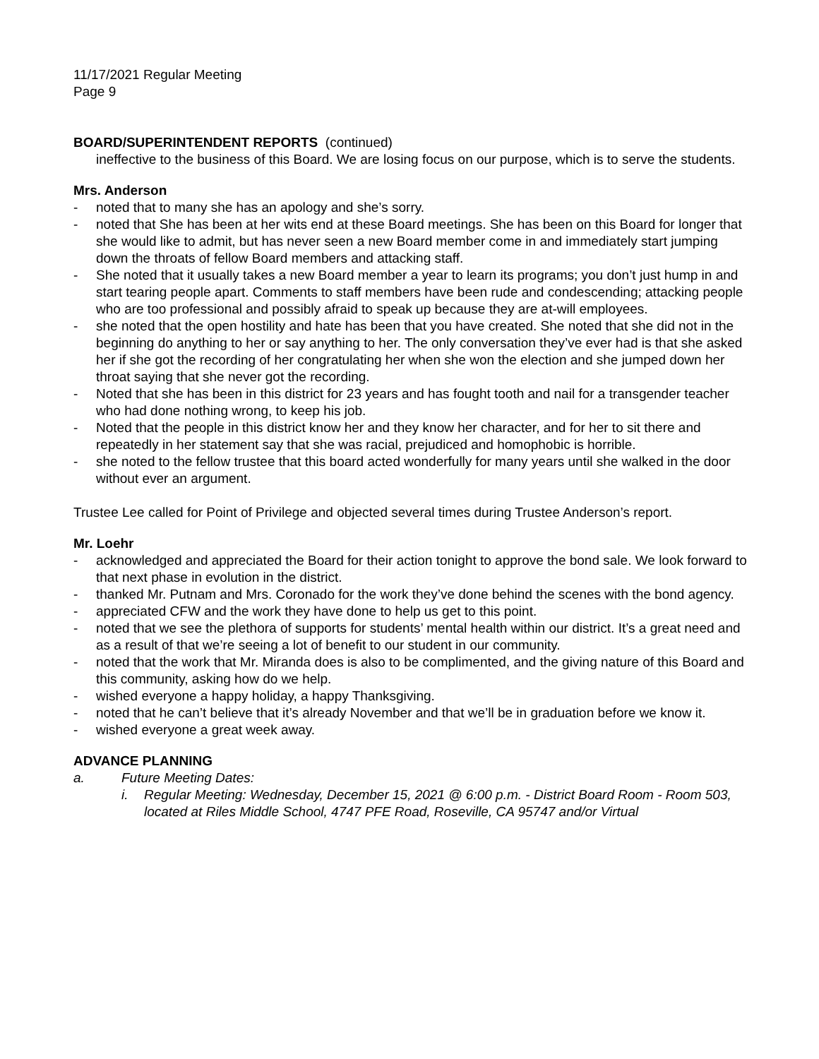11/17/2021 Regular Meeting
Page 9
BOARD/SUPERINTENDENT REPORTS (continued)
ineffective to the business of this Board. We are losing focus on our purpose, which is to serve the students.
Mrs. Anderson
- noted that to many she has an apology and she’s sorry.
- noted that She has been at her wits end at these Board meetings. She has been on this Board for longer that she would like to admit, but has never seen a new Board member come in and immediately start jumping down the throats of fellow Board members and attacking staff.
- She noted that it usually takes a new Board member a year to learn its programs; you don’t just hump in and start tearing people apart. Comments to staff members have been rude and condescending; attacking people who are too professional and possibly afraid to speak up because they are at-will employees.
- she noted that the open hostility and hate has been that you have created. She noted that she did not in the beginning do anything to her or say anything to her. The only conversation they’ve ever had is that she asked her if she got the recording of her congratulating her when she won the election and she jumped down her throat saying that she never got the recording.
- Noted that she has been in this district for 23 years and has fought tooth and nail for a transgender teacher who had done nothing wrong, to keep his job.
- Noted that the people in this district know her and they know her character, and for her to sit there and repeatedly in her statement say that she was racial, prejudiced and homophobic is horrible.
- she noted to the fellow trustee that this board acted wonderfully for many years until she walked in the door without ever an argument.
Trustee Lee called for Point of Privilege and objected several times during Trustee Anderson’s report.
Mr. Loehr
- acknowledged and appreciated the Board for their action tonight to approve the bond sale. We look forward to that next phase in evolution in the district.
- thanked Mr. Putnam and Mrs. Coronado for the work they’ve done behind the scenes with the bond agency.
- appreciated CFW and the work they have done to help us get to this point.
- noted that we see the plethora of supports for students’ mental health within our district. It’s a great need and as a result of that we’re seeing a lot of benefit to our student in our community.
- noted that the work that Mr. Miranda does is also to be complimented, and the giving nature of this Board and this community, asking how do we help.
- wished everyone a happy holiday, a happy Thanksgiving.
- noted that he can’t believe that it’s already November and that we’ll be in graduation before we know it.
- wished everyone a great week away.
ADVANCE PLANNING
a. Future Meeting Dates:
i. Regular Meeting: Wednesday, December 15, 2021 @ 6:00 p.m. - District Board Room - Room 503, located at Riles Middle School, 4747 PFE Road, Roseville, CA 95747 and/or Virtual